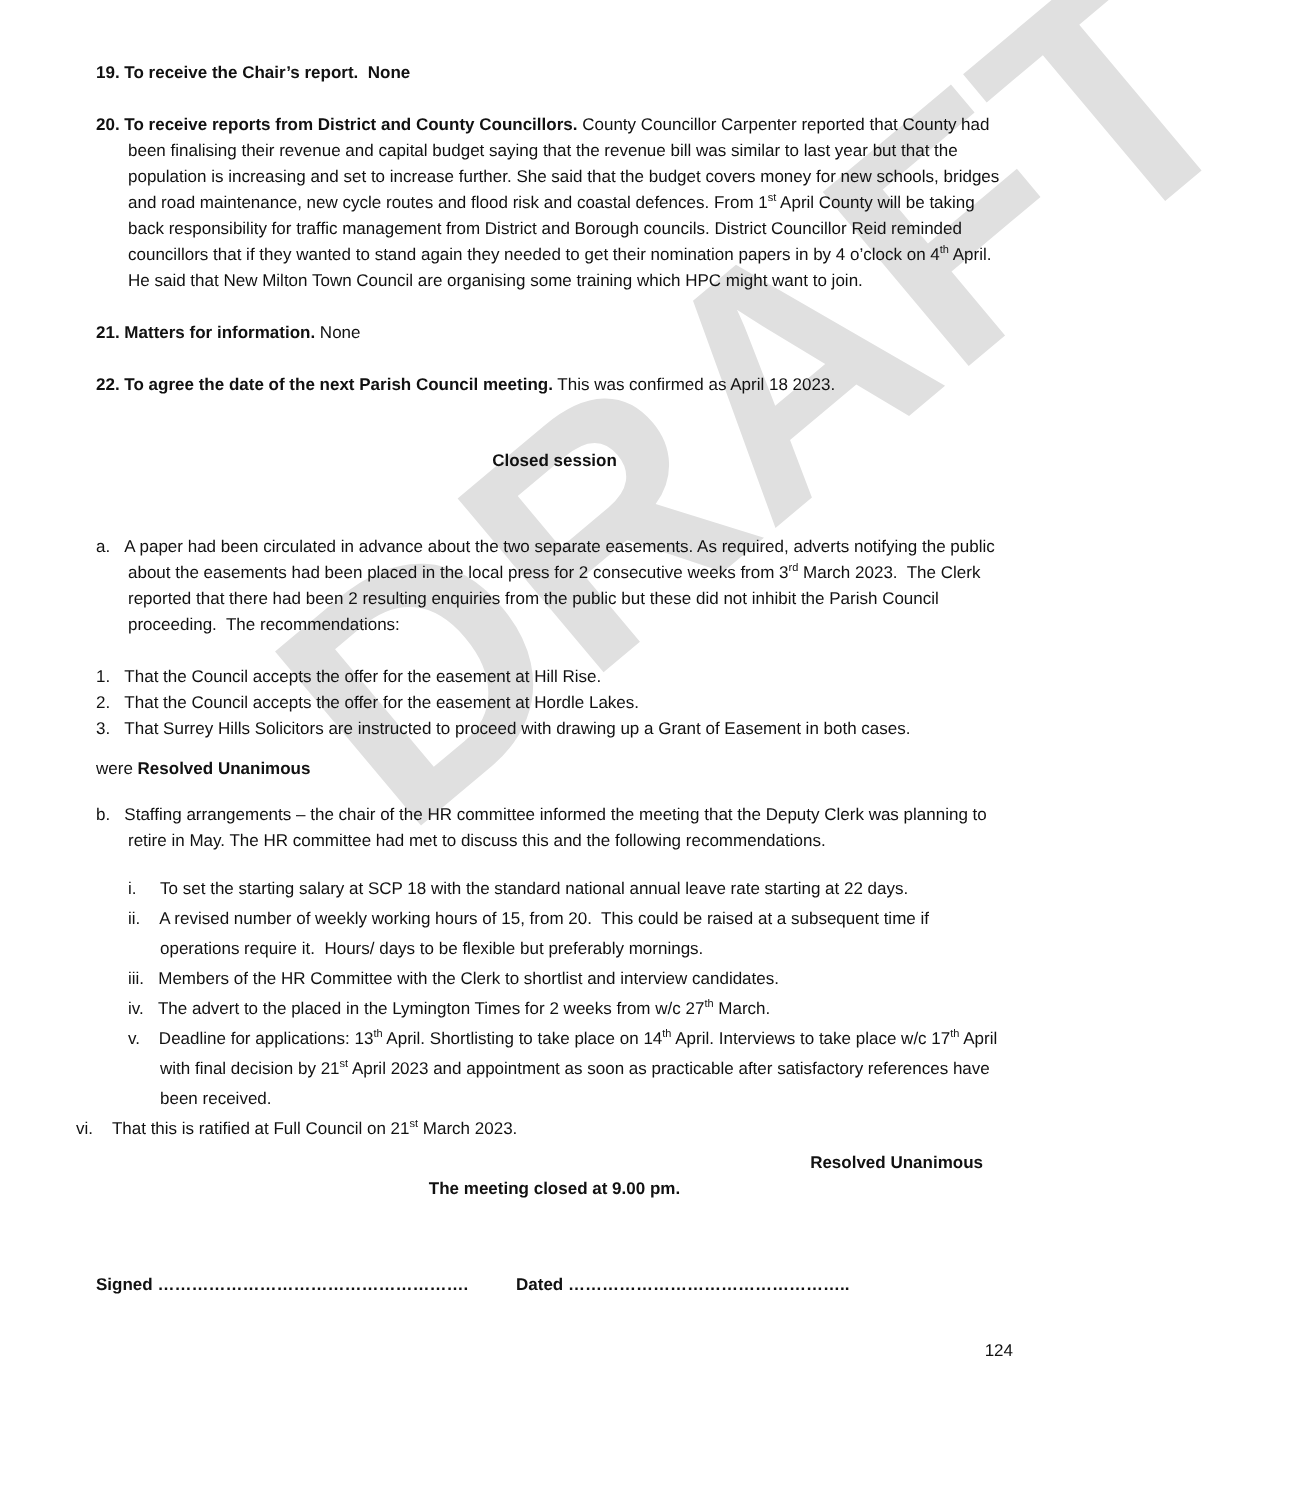DRAFT
19. To receive the Chair’s report. None
20. To receive reports from District and County Councillors. County Councillor Carpenter reported that County had been finalising their revenue and capital budget saying that the revenue bill was similar to last year but that the population is increasing and set to increase further. She said that the budget covers money for new schools, bridges and road maintenance, new cycle routes and flood risk and coastal defences. From 1<sup>st</sup> April County will be taking back responsibility for traffic management from District and Borough councils. District Councillor Reid reminded councillors that if they wanted to stand again they needed to get their nomination papers in by 4 o’clock on 4<sup>th</sup> April. He said that New Milton Town Council are organising some training which HPC might want to join.
21. Matters for information. None
22. To agree the date of the next Parish Council meeting. This was confirmed as April 18 2023.
Closed session
a. A paper had been circulated in advance about the two separate easements. As required, adverts notifying the public about the easements had been placed in the local press for 2 consecutive weeks from 3<sup>rd</sup> March 2023. The Clerk reported that there had been 2 resulting enquiries from the public but these did not inhibit the Parish Council proceeding. The recommendations:
1. That the Council accepts the offer for the easement at Hill Rise.
2. That the Council accepts the offer for the easement at Hordle Lakes.
3. That Surrey Hills Solicitors are instructed to proceed with drawing up a Grant of Easement in both cases.
were Resolved Unanimous
b. Staffing arrangements – the chair of the HR committee informed the meeting that the Deputy Clerk was planning to retire in May. The HR committee had met to discuss this and the following recommendations.
i. To set the starting salary at SCP 18 with the standard national annual leave rate starting at 22 days.
ii. A revised number of weekly working hours of 15, from 20. This could be raised at a subsequent time if operations require it. Hours/ days to be flexible but preferably mornings.
iii. Members of the HR Committee with the Clerk to shortlist and interview candidates.
iv. The advert to the placed in the Lymington Times for 2 weeks from w/c 27<sup>th</sup> March.
v. Deadline for applications: 13<sup>th</sup> April. Shortlisting to take place on 14<sup>th</sup> April. Interviews to take place w/c 17<sup>th</sup> April with final decision by 21<sup>st</sup> April 2023 and appointment as soon as practicable after satisfactory references have been received.
vi. That this is ratified at Full Council on 21<sup>st</sup> March 2023.
Resolved Unanimous
The meeting closed at 9.00 pm.
Signed ………………………………………………. Dated …………………………………………..
124